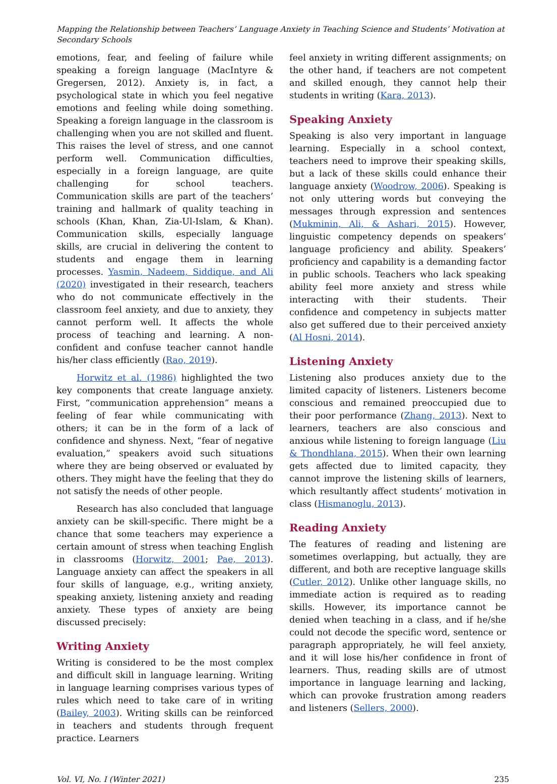Mapping the Relationship between Teachers’ Language Anxiety in Teaching Science and Students’ Motivation at Secondary Schools
emotions, fear, and feeling of failure while speaking a foreign language (MacIntyre & Gregersen, 2012). Anxiety is, in fact, a psychological state in which you feel negative emotions and feeling while doing something. Speaking a foreign language in the classroom is challenging when you are not skilled and fluent. This raises the level of stress, and one cannot perform well. Communication difficulties, especially in a foreign language, are quite challenging for school teachers. Communication skills are part of the teachers’ training and hallmark of quality teaching in schools (Khan, Khan, Zia-Ul-Islam, & Khan). Communication skills, especially language skills, are crucial in delivering the content to students and engage them in learning processes. Yasmin, Nadeem, Siddique, and Ali (2020) investigated in their research, teachers who do not communicate effectively in the classroom feel anxiety, and due to anxiety, they cannot perform well. It affects the whole process of teaching and learning. A non-confident and confuse teacher cannot handle his/her class efficiently (Rao, 2019).
Horwitz et al. (1986) highlighted the two key components that create language anxiety. First, “communication apprehension” means a feeling of fear while communicating with others; it can be in the form of a lack of confidence and shyness. Next, “fear of negative evaluation,” speakers avoid such situations where they are being observed or evaluated by others. They might have the feeling that they do not satisfy the needs of other people.
Research has also concluded that language anxiety can be skill-specific. There might be a chance that some teachers may experience a certain amount of stress when teaching English in classrooms (Horwitz, 2001; Pae, 2013). Language anxiety can affect the speakers in all four skills of language, e.g., writing anxiety, speaking anxiety, listening anxiety and reading anxiety. These types of anxiety are being discussed precisely:
Writing Anxiety
Writing is considered to be the most complex and difficult skill in language learning. Writing in language learning comprises various types of rules which need to take care of in writing (Bailey, 2003). Writing skills can be reinforced in teachers and students through frequent practice. Learners
feel anxiety in writing different assignments; on the other hand, if teachers are not competent and skilled enough, they cannot help their students in writing (Kara, 2013).
Speaking Anxiety
Speaking is also very important in language learning. Especially in a school context, teachers need to improve their speaking skills, but a lack of these skills could enhance their language anxiety (Woodrow, 2006). Speaking is not only uttering words but conveying the messages through expression and sentences (Mukminin, Ali, & Ashari, 2015). However, linguistic competency depends on speakers’ language proficiency and ability. Speakers’ proficiency and capability is a demanding factor in public schools. Teachers who lack speaking ability feel more anxiety and stress while interacting with their students. Their confidence and competency in subjects matter also get suffered due to their perceived anxiety (Al Hosni, 2014).
Listening Anxiety
Listening also produces anxiety due to the limited capacity of listeners. Listeners become conscious and remained preoccupied due to their poor performance (Zhang, 2013). Next to learners, teachers are also conscious and anxious while listening to foreign language (Liu & Thondhlana, 2015). When their own learning gets affected due to limited capacity, they cannot improve the listening skills of learners, which resultantly affect students’ motivation in class (Hismanoglu, 2013).
Reading Anxiety
The features of reading and listening are sometimes overlapping, but actually, they are different, and both are receptive language skills (Cutler, 2012). Unlike other language skills, no immediate action is required as to reading skills. However, its importance cannot be denied when teaching in a class, and if he/she could not decode the specific word, sentence or paragraph appropriately, he will feel anxiety, and it will lose his/her confidence in front of learners. Thus, reading skills are of utmost importance in language learning and lacking, which can provoke frustration among readers and listeners (Sellers, 2000).
Vol. VI, No. I (Winter 2021) 235